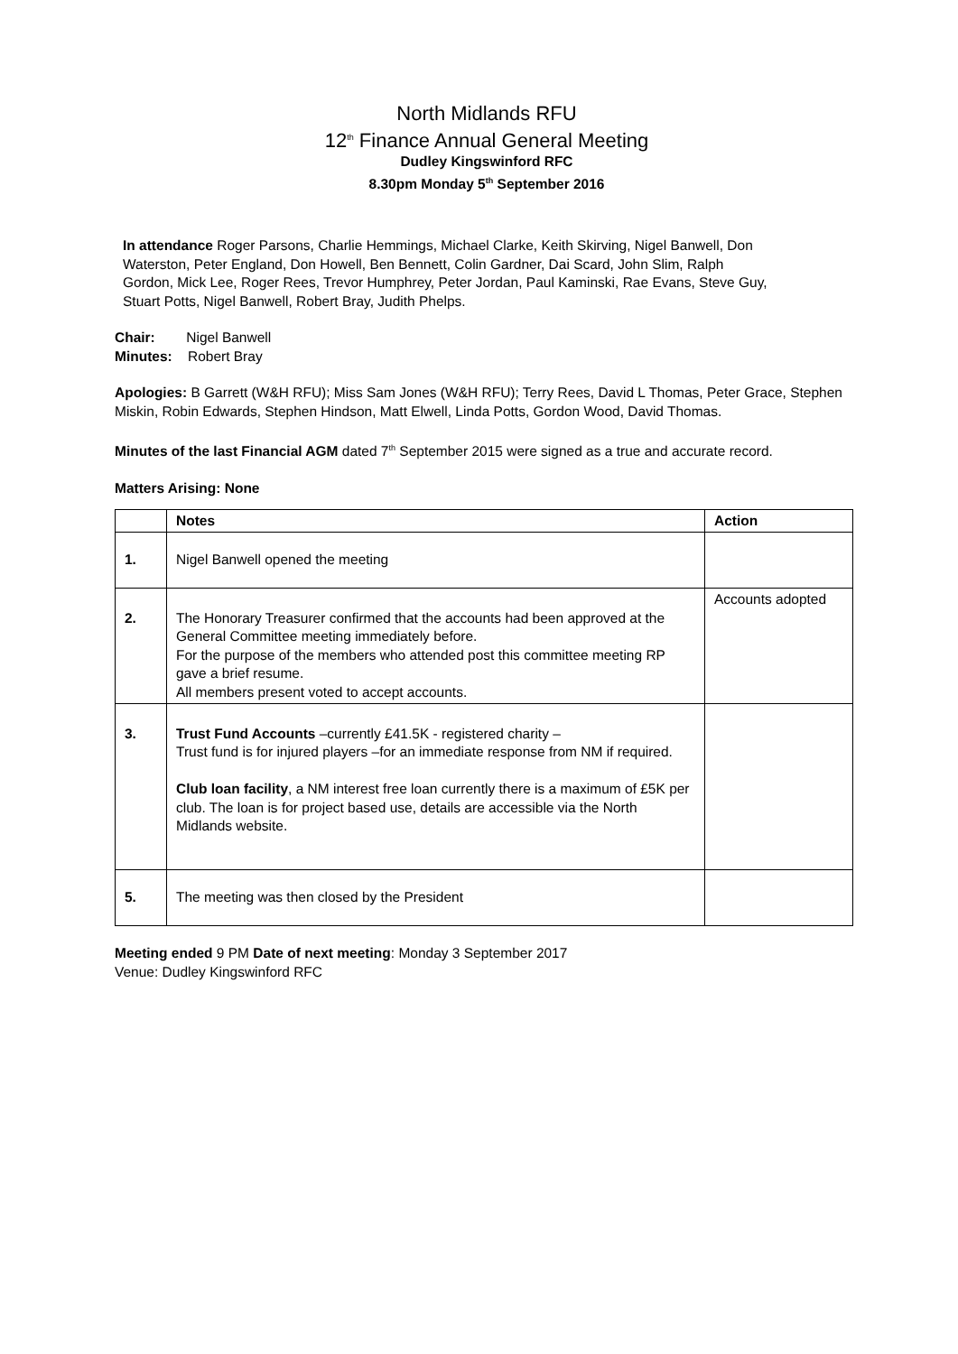North Midlands RFU
12<sup>th</sup> Finance Annual General Meeting
Dudley Kingswinford RFC
8.30pm Monday 5<sup>th</sup> September 2016
In attendance Roger Parsons, Charlie Hemmings, Michael Clarke, Keith Skirving, Nigel Banwell, Don Waterston, Peter England, Don Howell, Ben Bennett, Colin Gardner, Dai Scard, John Slim, Ralph Gordon, Mick Lee, Roger Rees, Trevor Humphrey, Peter Jordan, Paul Kaminski, Rae Evans, Steve Guy, Stuart Potts, Nigel Banwell, Robert Bray, Judith Phelps.
Chair: Nigel Banwell
Minutes: Robert Bray
Apologies: B Garrett (W&H RFU); Miss Sam Jones (W&H RFU); Terry Rees, David L Thomas, Peter Grace, Stephen Miskin, Robin Edwards, Stephen Hindson, Matt Elwell, Linda Potts, Gordon Wood, David Thomas.
Minutes of the last Financial AGM dated 7<sup>th</sup> September 2015 were signed as a true and accurate record.
Matters Arising: None
| | Notes | Action |
| --- | --- | --- |
| 1. | Nigel Banwell opened the meeting | |
| 2. | The Honorary Treasurer confirmed that the accounts had been approved at the General Committee meeting immediately before. For the purpose of the members who attended post this committee meeting RP gave a brief resume. All members present voted to accept accounts. | Accounts adopted |
| 3. | Trust Fund Accounts –currently £41.5K - registered charity – Trust fund is for injured players –for an immediate response from NM if required. Club loan facility , a NM interest free loan currently there is a maximum of £5K per club. The loan is for project based use, details are accessible via the North Midlands website. | |
| 5. | The meeting was then closed by the President | |
Meeting ended 9 PM Date of next meeting: Monday 3 September 2017
Venue: Dudley Kingswinford RFC